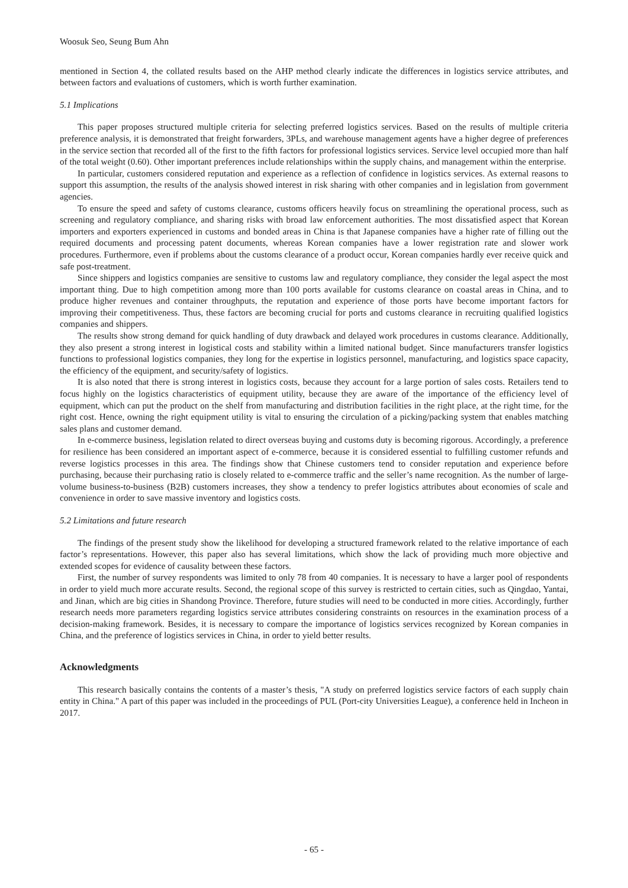Woosuk Seo, Seung Bum Ahn
mentioned in Section 4, the collated results based on the AHP method clearly indicate the differences in logistics service attributes, and between factors and evaluations of customers, which is worth further examination.
5.1 Implications
This paper proposes structured multiple criteria for selecting preferred logistics services. Based on the results of multiple criteria preference analysis, it is demonstrated that freight forwarders, 3PLs, and warehouse management agents have a higher degree of preferences in the service section that recorded all of the first to the fifth factors for professional logistics services. Service level occupied more than half of the total weight (0.60). Other important preferences include relationships within the supply chains, and management within the enterprise.
In particular, customers considered reputation and experience as a reflection of confidence in logistics services. As external reasons to support this assumption, the results of the analysis showed interest in risk sharing with other companies and in legislation from government agencies.
To ensure the speed and safety of customs clearance, customs officers heavily focus on streamlining the operational process, such as screening and regulatory compliance, and sharing risks with broad law enforcement authorities. The most dissatisfied aspect that Korean importers and exporters experienced in customs and bonded areas in China is that Japanese companies have a higher rate of filling out the required documents and processing patent documents, whereas Korean companies have a lower registration rate and slower work procedures. Furthermore, even if problems about the customs clearance of a product occur, Korean companies hardly ever receive quick and safe post-treatment.
Since shippers and logistics companies are sensitive to customs law and regulatory compliance, they consider the legal aspect the most important thing. Due to high competition among more than 100 ports available for customs clearance on coastal areas in China, and to produce higher revenues and container throughputs, the reputation and experience of those ports have become important factors for improving their competitiveness. Thus, these factors are becoming crucial for ports and customs clearance in recruiting qualified logistics companies and shippers.
The results show strong demand for quick handling of duty drawback and delayed work procedures in customs clearance. Additionally, they also present a strong interest in logistical costs and stability within a limited national budget. Since manufacturers transfer logistics functions to professional logistics companies, they long for the expertise in logistics personnel, manufacturing, and logistics space capacity, the efficiency of the equipment, and security/safety of logistics.
It is also noted that there is strong interest in logistics costs, because they account for a large portion of sales costs. Retailers tend to focus highly on the logistics characteristics of equipment utility, because they are aware of the importance of the efficiency level of equipment, which can put the product on the shelf from manufacturing and distribution facilities in the right place, at the right time, for the right cost. Hence, owning the right equipment utility is vital to ensuring the circulation of a picking/packing system that enables matching sales plans and customer demand.
In e-commerce business, legislation related to direct overseas buying and customs duty is becoming rigorous. Accordingly, a preference for resilience has been considered an important aspect of e-commerce, because it is considered essential to fulfilling customer refunds and reverse logistics processes in this area. The findings show that Chinese customers tend to consider reputation and experience before purchasing, because their purchasing ratio is closely related to e-commerce traffic and the seller’s name recognition. As the number of large-volume business-to-business (B2B) customers increases, they show a tendency to prefer logistics attributes about economies of scale and convenience in order to save massive inventory and logistics costs.
5.2 Limitations and future research
The findings of the present study show the likelihood for developing a structured framework related to the relative importance of each factor’s representations. However, this paper also has several limitations, which show the lack of providing much more objective and extended scopes for evidence of causality between these factors.
First, the number of survey respondents was limited to only 78 from 40 companies. It is necessary to have a larger pool of respondents in order to yield much more accurate results. Second, the regional scope of this survey is restricted to certain cities, such as Qingdao, Yantai, and Jinan, which are big cities in Shandong Province. Therefore, future studies will need to be conducted in more cities. Accordingly, further research needs more parameters regarding logistics service attributes considering constraints on resources in the examination process of a decision-making framework. Besides, it is necessary to compare the importance of logistics services recognized by Korean companies in China, and the preference of logistics services in China, in order to yield better results.
Acknowledgments
This research basically contains the contents of a master’s thesis, "A study on preferred logistics service factors of each supply chain entity in China." A part of this paper was included in the proceedings of PUL (Port-city Universities League), a conference held in Incheon in 2017.
- 65 -